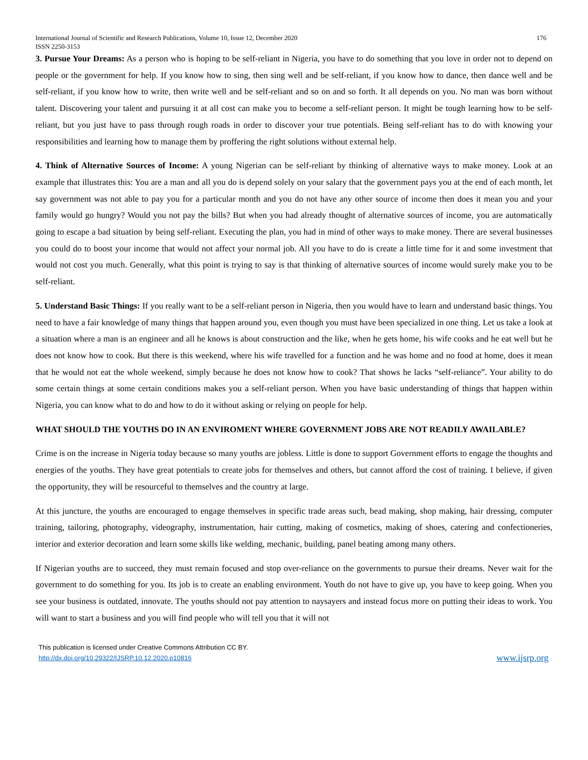International Journal of Scientific and Research Publications, Volume 10, Issue 12, December 2020
ISSN 2250-3153
176
3. Pursue Your Dreams: As a person who is hoping to be self-reliant in Nigeria, you have to do something that you love in order not to depend on people or the government for help. If you know how to sing, then sing well and be self-reliant, if you know how to dance, then dance well and be self-reliant, if you know how to write, then write well and be self-reliant and so on and so forth. It all depends on you. No man was born without talent. Discovering your talent and pursuing it at all cost can make you to become a self-reliant person. It might be tough learning how to be self-reliant, but you just have to pass through rough roads in order to discover your true potentials. Being self-reliant has to do with knowing your responsibilities and learning how to manage them by proffering the right solutions without external help.
4. Think of Alternative Sources of Income: A young Nigerian can be self-reliant by thinking of alternative ways to make money. Look at an example that illustrates this: You are a man and all you do is depend solely on your salary that the government pays you at the end of each month, let say government was not able to pay you for a particular month and you do not have any other source of income then does it mean you and your family would go hungry? Would you not pay the bills? But when you had already thought of alternative sources of income, you are automatically going to escape a bad situation by being self-reliant. Executing the plan, you had in mind of other ways to make money. There are several businesses you could do to boost your income that would not affect your normal job. All you have to do is create a little time for it and some investment that would not cost you much. Generally, what this point is trying to say is that thinking of alternative sources of income would surely make you to be self-reliant.
5. Understand Basic Things: If you really want to be a self-reliant person in Nigeria, then you would have to learn and understand basic things. You need to have a fair knowledge of many things that happen around you, even though you must have been specialized in one thing. Let us take a look at a situation where a man is an engineer and all he knows is about construction and the like, when he gets home, his wife cooks and he eat well but he does not know how to cook. But there is this weekend, where his wife travelled for a function and he was home and no food at home, does it mean that he would not eat the whole weekend, simply because he does not know how to cook? That shows he lacks “self-reliance”. Your ability to do some certain things at some certain conditions makes you a self-reliant person. When you have basic understanding of things that happen within Nigeria, you can know what to do and how to do it without asking or relying on people for help.
WHAT SHOULD THE YOUTHS DO IN AN ENVIROMENT WHERE GOVERNMENT JOBS ARE NOT READILY AWAILABLE?
Crime is on the increase in Nigeria today because so many youths are jobless. Little is done to support Government efforts to engage the thoughts and energies of the youths. They have great potentials to create jobs for themselves and others, but cannot afford the cost of training. I believe, if given the opportunity, they will be resourceful to themselves and the country at large.
At this juncture, the youths are encouraged to engage themselves in specific trade areas such, bead making, shop making, hair dressing, computer training, tailoring, photography, videography, instrumentation, hair cutting, making of cosmetics, making of shoes, catering and confectioneries, interior and exterior decoration and learn some skills like welding, mechanic, building, panel beating among many others.
If Nigerian youths are to succeed, they must remain focused and stop over-reliance on the governments to pursue their dreams. Never wait for the government to do something for you. Its job is to create an enabling environment. Youth do not have to give up, you have to keep going. When you see your business is outdated, innovate. The youths should not pay attention to naysayers and instead focus more on putting their ideas to work. You will want to start a business and you will find people who will tell you that it will not
This publication is licensed under Creative Commons Attribution CC BY.
http://dx.doi.org/10.29322/IJSRP.10.12.2020.p10816
www.ijsrp.org